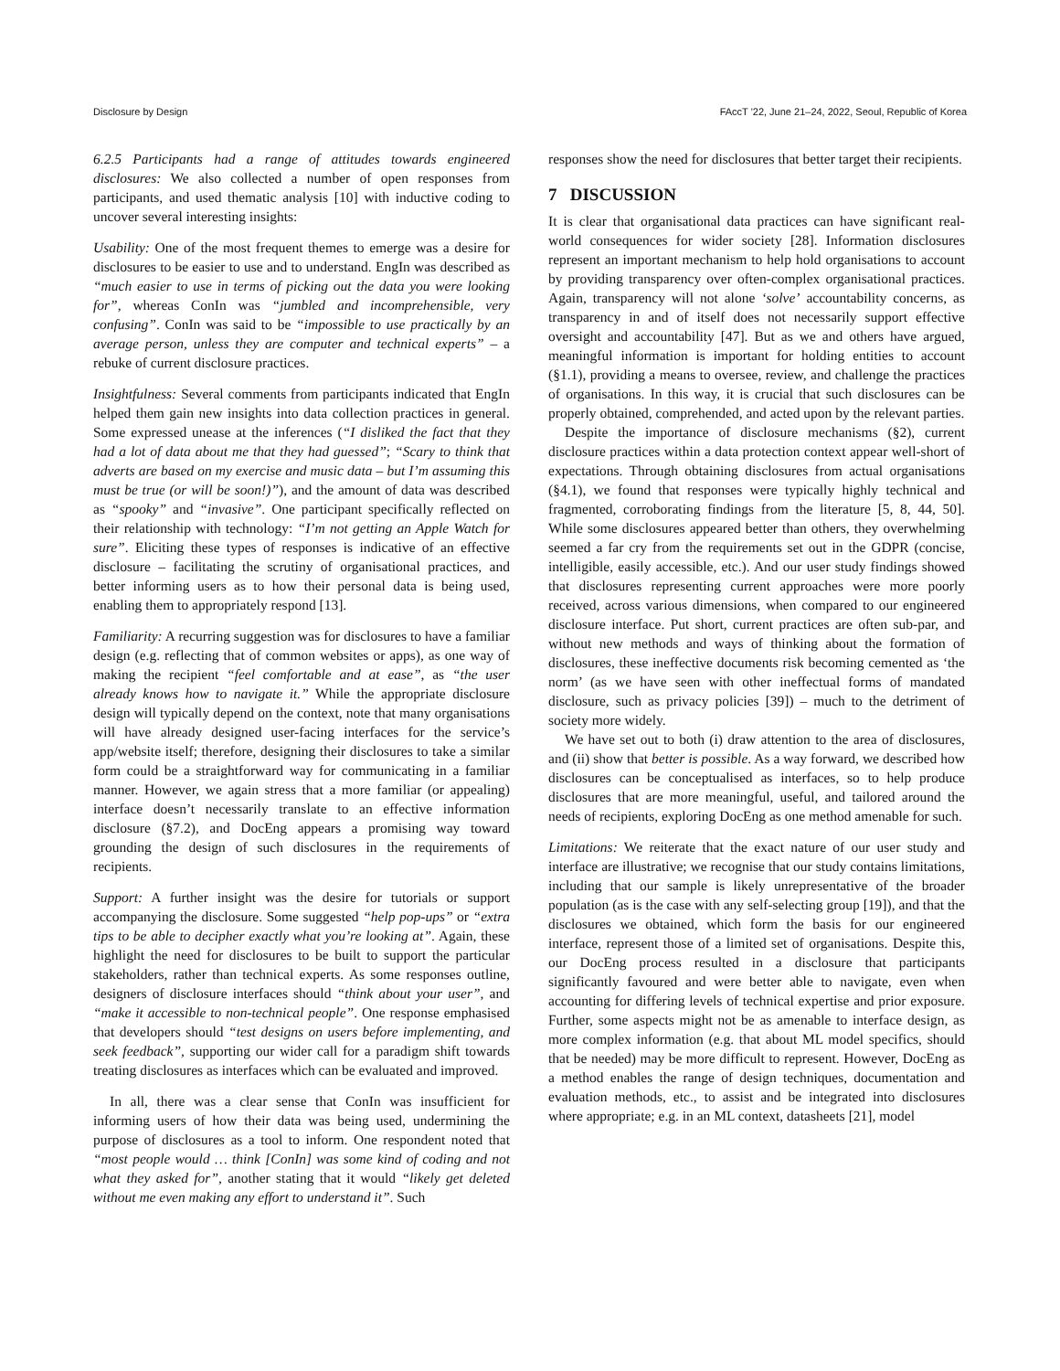Disclosure by Design FAccT '22, June 21–24, 2022, Seoul, Republic of Korea
6.2.5 Participants had a range of attitudes towards engineered disclosures: We also collected a number of open responses from participants, and used thematic analysis [10] with inductive coding to uncover several interesting insights:
Usability: One of the most frequent themes to emerge was a desire for disclosures to be easier to use and to understand. EngIn was described as “much easier to use in terms of picking out the data you were looking for”, whereas ConIn was “jumbled and incomprehensible, very confusing”. ConIn was said to be “impossible to use practically by an average person, unless they are computer and technical experts” – a rebuke of current disclosure practices.
Insightfulness: Several comments from participants indicated that EngIn helped them gain new insights into data collection practices in general. Some expressed unease at the inferences (“I disliked the fact that they had a lot of data about me that they had guessed”; “Scary to think that adverts are based on my exercise and music data – but I’m assuming this must be true (or will be soon!)”), and the amount of data was described as “spooky” and “invasive”. One participant specifically reflected on their relationship with technology: “I’m not getting an Apple Watch for sure”. Eliciting these types of responses is indicative of an effective disclosure – facilitating the scrutiny of organisational practices, and better informing users as to how their personal data is being used, enabling them to appropriately respond [13].
Familiarity: A recurring suggestion was for disclosures to have a familiar design (e.g. reflecting that of common websites or apps), as one way of making the recipient “feel comfortable and at ease”, as “the user already knows how to navigate it.” While the appropriate disclosure design will typically depend on the context, note that many organisations will have already designed user-facing interfaces for the service’s app/website itself; therefore, designing their disclosures to take a similar form could be a straightforward way for communicating in a familiar manner. However, we again stress that a more familiar (or appealing) interface doesn’t necessarily translate to an effective information disclosure (§7.2), and DocEng appears a promising way toward grounding the design of such disclosures in the requirements of recipients.
Support: A further insight was the desire for tutorials or support accompanying the disclosure. Some suggested “help pop-ups” or “extra tips to be able to decipher exactly what you’re looking at”. Again, these highlight the need for disclosures to be built to support the particular stakeholders, rather than technical experts. As some responses outline, designers of disclosure interfaces should “think about your user”, and “make it accessible to non-technical people”. One response emphasised that developers should “test designs on users before implementing, and seek feedback”, supporting our wider call for a paradigm shift towards treating disclosures as interfaces which can be evaluated and improved.
In all, there was a clear sense that ConIn was insufficient for informing users of how their data was being used, undermining the purpose of disclosures as a tool to inform. One respondent noted that “most people would … think [ConIn] was some kind of coding and not what they asked for”, another stating that it would “likely get deleted without me even making any effort to understand it”. Such
responses show the need for disclosures that better target their recipients.
7 DISCUSSION
It is clear that organisational data practices can have significant real-world consequences for wider society [28]. Information disclosures represent an important mechanism to help hold organisations to account by providing transparency over often-complex organisational practices. Again, transparency will not alone ‘solve’ accountability concerns, as transparency in and of itself does not necessarily support effective oversight and accountability [47]. But as we and others have argued, meaningful information is important for holding entities to account (§1.1), providing a means to oversee, review, and challenge the practices of organisations. In this way, it is crucial that such disclosures can be properly obtained, comprehended, and acted upon by the relevant parties.
Despite the importance of disclosure mechanisms (§2), current disclosure practices within a data protection context appear well-short of expectations. Through obtaining disclosures from actual organisations (§4.1), we found that responses were typically highly technical and fragmented, corroborating findings from the literature [5, 8, 44, 50]. While some disclosures appeared better than others, they overwhelming seemed a far cry from the requirements set out in the GDPR (concise, intelligible, easily accessible, etc.). And our user study findings showed that disclosures representing current approaches were more poorly received, across various dimensions, when compared to our engineered disclosure interface. Put short, current practices are often sub-par, and without new methods and ways of thinking about the formation of disclosures, these ineffective documents risk becoming cemented as ‘the norm’ (as we have seen with other ineffectual forms of mandated disclosure, such as privacy policies [39]) – much to the detriment of society more widely.
We have set out to both (i) draw attention to the area of disclosures, and (ii) show that better is possible. As a way forward, we described how disclosures can be conceptualised as interfaces, so to help produce disclosures that are more meaningful, useful, and tailored around the needs of recipients, exploring DocEng as one method amenable for such.
Limitations: We reiterate that the exact nature of our user study and interface are illustrative; we recognise that our study contains limitations, including that our sample is likely unrepresentative of the broader population (as is the case with any self-selecting group [19]), and that the disclosures we obtained, which form the basis for our engineered interface, represent those of a limited set of organisations. Despite this, our DocEng process resulted in a disclosure that participants significantly favoured and were better able to navigate, even when accounting for differing levels of technical expertise and prior exposure. Further, some aspects might not be as amenable to interface design, as more complex information (e.g. that about ML model specifics, should that be needed) may be more difficult to represent. However, DocEng as a method enables the range of design techniques, documentation and evaluation methods, etc., to assist and be integrated into disclosures where appropriate; e.g. in an ML context, datasheets [21], model